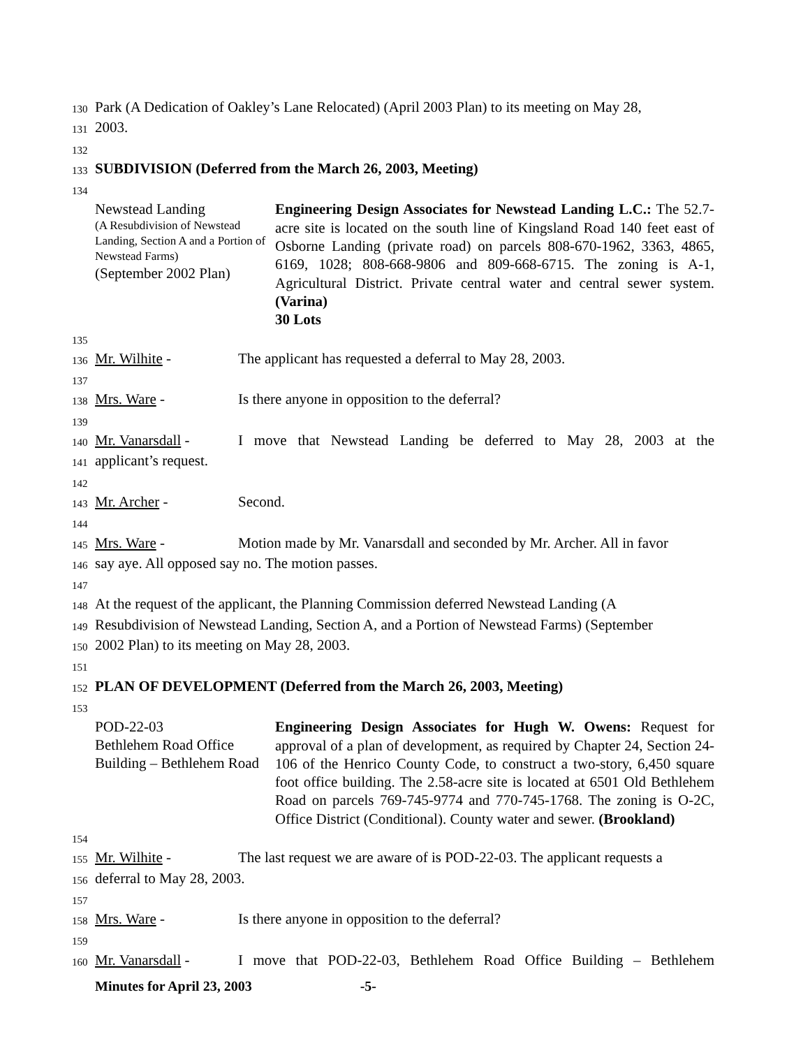130 Park (A Dedication of Oakley’s Lane Relocated) (April 2003 Plan) to its meeting on May 28,
131 2003.
132
133 SUBDIVISION (Deferred from the March 26, 2003, Meeting)
134
Newstead Landing
(A Resubdivision of Newstead Landing, Section A and a Portion of Newstead Farms)
(September 2002 Plan)
Engineering Design Associates for Newstead Landing L.C.: The 52.7-acre site is located on the south line of Kingsland Road 140 feet east of Osborne Landing (private road) on parcels 808-670-1962, 3363, 4865, 6169, 1028; 808-668-9806 and 809-668-6715. The zoning is A-1, Agricultural District. Private central water and central sewer system. (Varina)
30 Lots
135
136 Mr. Wilhite - The applicant has requested a deferral to May 28, 2003.
137
138 Mrs. Ware - Is there anyone in opposition to the deferral?
139
140 Mr. Vanarsdall - I move that Newstead Landing be deferred to May 28, 2003 at the
141 applicant’s request.
142
143 Mr. Archer - Second.
144
145 Mrs. Ware - Motion made by Mr. Vanarsdall and seconded by Mr. Archer. All in favor
146 say aye. All opposed say no. The motion passes.
147
148 At the request of the applicant, the Planning Commission deferred Newstead Landing (A
149 Resubdivision of Newstead Landing, Section A, and a Portion of Newstead Farms) (September
150 2002 Plan) to its meeting on May 28, 2003.
151
152 PLAN OF DEVELOPMENT (Deferred from the March 26, 2003, Meeting)
153
POD-22-03
Bethlehem Road Office Building – Bethlehem Road
Engineering Design Associates for Hugh W. Owens: Request for approval of a plan of development, as required by Chapter 24, Section 24-106 of the Henrico County Code, to construct a two-story, 6,450 square foot office building. The 2.58-acre site is located at 6501 Old Bethlehem Road on parcels 769-745-9774 and 770-745-1768. The zoning is O-2C, Office District (Conditional). County water and sewer. (Brookland)
154
155 Mr. Wilhite - The last request we are aware of is POD-22-03. The applicant requests a
156 deferral to May 28, 2003.
157
158 Mrs. Ware - Is there anyone in opposition to the deferral?
159
160 Mr. Vanarsdall - I move that POD-22-03, Bethlehem Road Office Building – Bethlehem
Minutes for April 23, 2003 -5-